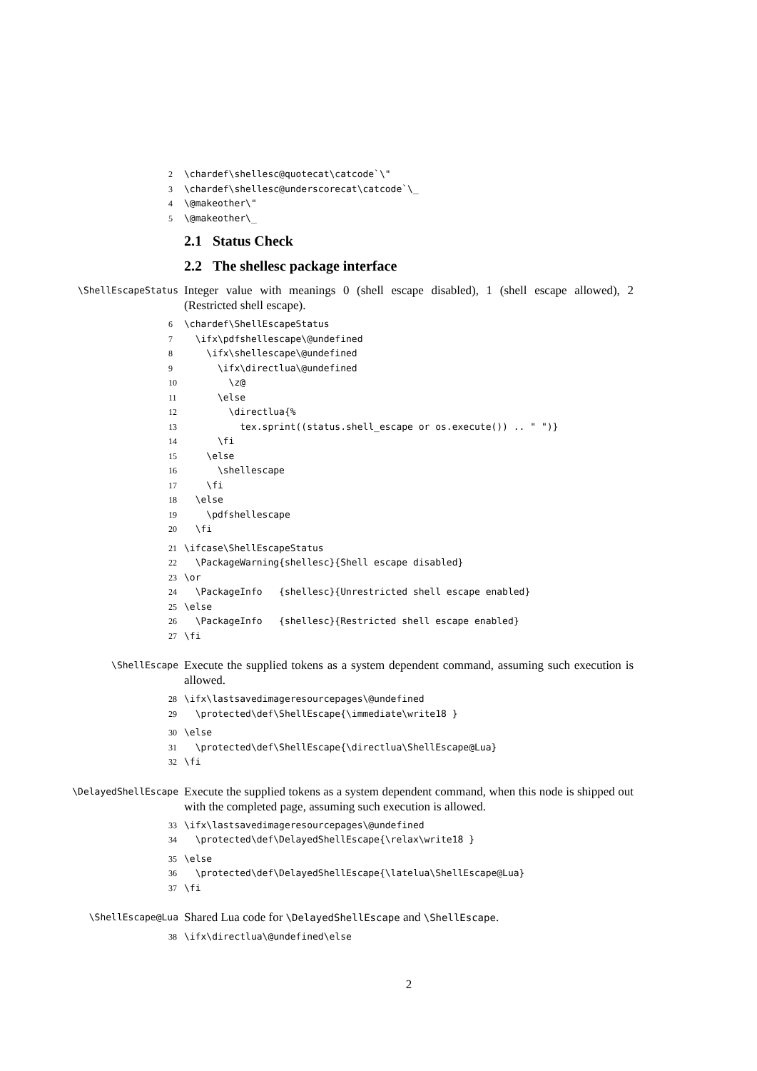2\chardef\shellesc@quotecat\catcode`\" 3\chardef\shellesc@underscorecat\catcode`\_ 4\@makeother\" 5\@makeother\_
2.1 Status Check
2.2 The shellesc package interface
\ShellEscapeStatus
Integer value with meanings 0 (shell escape disabled), 1 (shell escape allowed), 2 (Restricted shell escape).
6\chardef\ShellEscapeStatus 7 \ifx\pdfshellescape\@undefined 8 \ifx\shellescape\@undefined 9 \ifx\directlua\@undefined 10 \z@ 11 \else 12 \directlua{% 13 tex.sprint((status.shell_escape or os.execute()) .. " ")} 14 \fi 15 \else 16 \shellescape 17 \fi 18 \else 19 \pdfshellescape 20 \fi
21\ifcase\ShellEscapeStatus 22 \PackageWarning{shellesc}{Shell escape disabled} 23\or 24 \PackageInfo {shellesc}{Unrestricted shell escape enabled} 25\else 26 \PackageInfo {shellesc}{Restricted shell escape enabled} 27\fi
\ShellEscape
Execute the supplied tokens as a system dependent command, assuming such execution is allowed.
28\ifx\lastsavedimageresourcepages\@undefined 29 \protected\def\ShellEscape{\immediate\write18 }
30\else 31 \protected\def\ShellEscape{\directlua\ShellEscape@Lua} 32\fi
\DelayedShellEscape
Execute the supplied tokens as a system dependent command, when this node is shipped out with the completed page, assuming such execution is allowed.
33\ifx\lastsavedimageresourcepages\@undefined 34 \protected\def\DelayedShellEscape{\relax\write18 }
35\else 36 \protected\def\DelayedShellEscape{\latelua\ShellEscape@Lua} 37\fi
\ShellEscape@Lua
Shared Lua code for \DelayedShellEscape and \ShellEscape.
38\ifx\directlua\@undefined\else
2